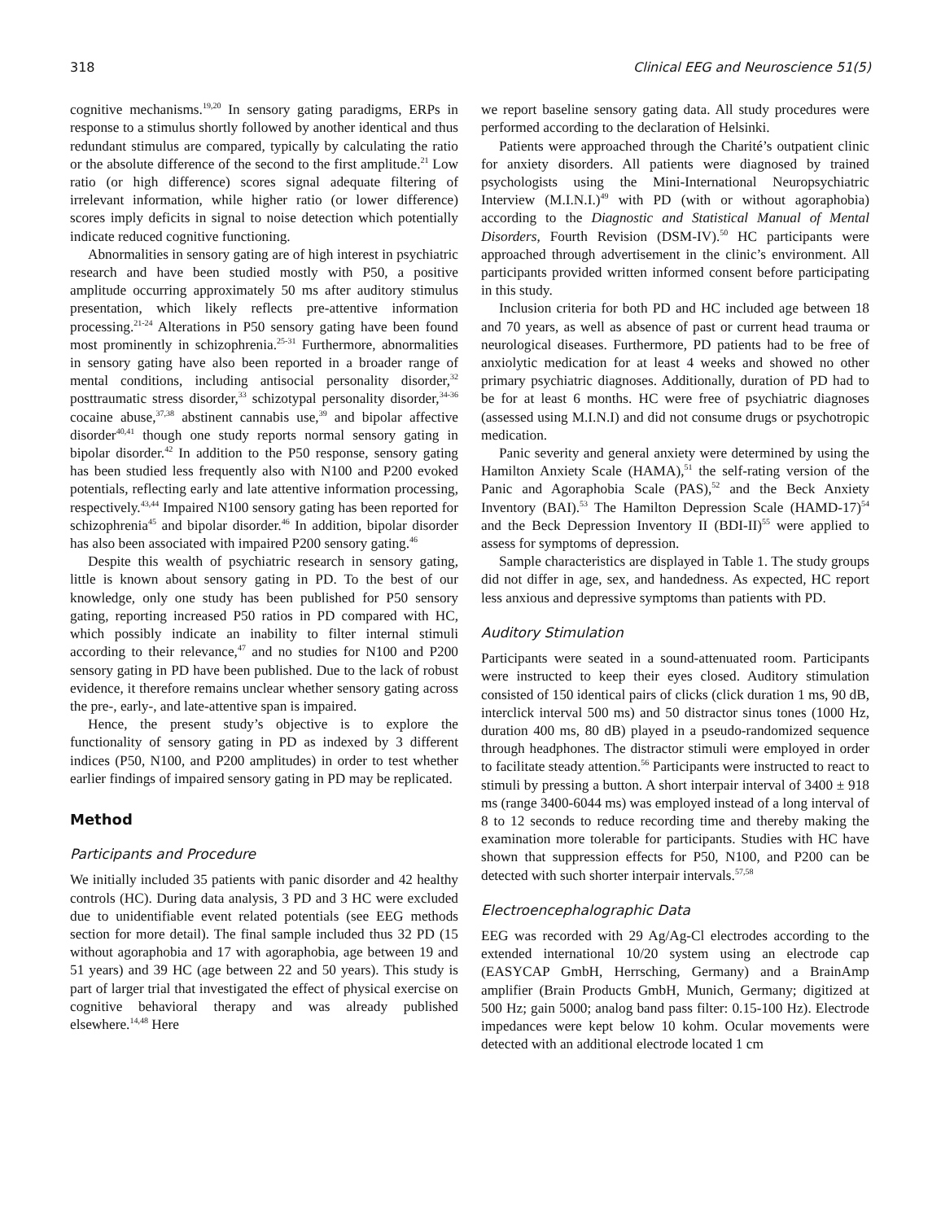318 Clinical EEG and Neuroscience 51(5)
cognitive mechanisms.<sup>19,20</sup> In sensory gating paradigms, ERPs in response to a stimulus shortly followed by another identical and thus redundant stimulus are compared, typically by calculating the ratio or the absolute difference of the second to the first amplitude.<sup>21</sup> Low ratio (or high difference) scores signal adequate filtering of irrelevant information, while higher ratio (or lower difference) scores imply deficits in signal to noise detection which potentially indicate reduced cognitive functioning.
Abnormalities in sensory gating are of high interest in psychiatric research and have been studied mostly with P50, a positive amplitude occurring approximately 50 ms after auditory stimulus presentation, which likely reflects pre-attentive information processing.<sup>21-24</sup> Alterations in P50 sensory gating have been found most prominently in schizophrenia.<sup>25-31</sup> Furthermore, abnormalities in sensory gating have also been reported in a broader range of mental conditions, including antisocial personality disorder,<sup>32</sup> posttraumatic stress disorder,<sup>33</sup> schizotypal personality disorder,<sup>34-36</sup> cocaine abuse,<sup>37,38</sup> abstinent cannabis use,<sup>39</sup> and bipolar affective disorder<sup>40,41</sup> though one study reports normal sensory gating in bipolar disorder.<sup>42</sup> In addition to the P50 response, sensory gating has been studied less frequently also with N100 and P200 evoked potentials, reflecting early and late attentive information processing, respectively.<sup>43,44</sup> Impaired N100 sensory gating has been reported for schizophrenia<sup>45</sup> and bipolar disorder.<sup>46</sup> In addition, bipolar disorder has also been associated with impaired P200 sensory gating.<sup>46</sup>
Despite this wealth of psychiatric research in sensory gating, little is known about sensory gating in PD. To the best of our knowledge, only one study has been published for P50 sensory gating, reporting increased P50 ratios in PD compared with HC, which possibly indicate an inability to filter internal stimuli according to their relevance,<sup>47</sup> and no studies for N100 and P200 sensory gating in PD have been published. Due to the lack of robust evidence, it therefore remains unclear whether sensory gating across the pre-, early-, and late-attentive span is impaired.
Hence, the present study’s objective is to explore the functionality of sensory gating in PD as indexed by 3 different indices (P50, N100, and P200 amplitudes) in order to test whether earlier findings of impaired sensory gating in PD may be replicated.
Method
Participants and Procedure
We initially included 35 patients with panic disorder and 42 healthy controls (HC). During data analysis, 3 PD and 3 HC were excluded due to unidentifiable event related potentials (see EEG methods section for more detail). The final sample included thus 32 PD (15 without agoraphobia and 17 with agoraphobia, age between 19 and 51 years) and 39 HC (age between 22 and 50 years). This study is part of larger trial that investigated the effect of physical exercise on cognitive behavioral therapy and was already published elsewhere.<sup>14,48</sup> Here
we report baseline sensory gating data. All study procedures were performed according to the declaration of Helsinki.
Patients were approached through the Charité’s outpatient clinic for anxiety disorders. All patients were diagnosed by trained psychologists using the Mini-International Neuropsychiatric Interview (M.I.N.I.)<sup>49</sup> with PD (with or without agoraphobia) according to the Diagnostic and Statistical Manual of Mental Disorders, Fourth Revision (DSM-IV).<sup>50</sup> HC participants were approached through advertisement in the clinic’s environment. All participants provided written informed consent before participating in this study.
Inclusion criteria for both PD and HC included age between 18 and 70 years, as well as absence of past or current head trauma or neurological diseases. Furthermore, PD patients had to be free of anxiolytic medication for at least 4 weeks and showed no other primary psychiatric diagnoses. Additionally, duration of PD had to be for at least 6 months. HC were free of psychiatric diagnoses (assessed using M.I.N.I) and did not consume drugs or psychotropic medication.
Panic severity and general anxiety were determined by using the Hamilton Anxiety Scale (HAMA),<sup>51</sup> the self-rating version of the Panic and Agoraphobia Scale (PAS),<sup>52</sup> and the Beck Anxiety Inventory (BAI).<sup>53</sup> The Hamilton Depression Scale (HAMD-17)<sup>54</sup> and the Beck Depression Inventory II (BDI-II)<sup>55</sup> were applied to assess for symptoms of depression.
Sample characteristics are displayed in Table 1. The study groups did not differ in age, sex, and handedness. As expected, HC report less anxious and depressive symptoms than patients with PD.
Auditory Stimulation
Participants were seated in a sound-attenuated room. Participants were instructed to keep their eyes closed. Auditory stimulation consisted of 150 identical pairs of clicks (click duration 1 ms, 90 dB, interclick interval 500 ms) and 50 distractor sinus tones (1000 Hz, duration 400 ms, 80 dB) played in a pseudo-randomized sequence through headphones. The distractor stimuli were employed in order to facilitate steady attention.<sup>56</sup> Participants were instructed to react to stimuli by pressing a button. A short interpair interval of 3400 ± 918 ms (range 3400-6044 ms) was employed instead of a long interval of 8 to 12 seconds to reduce recording time and thereby making the examination more tolerable for participants. Studies with HC have shown that suppression effects for P50, N100, and P200 can be detected with such shorter interpair intervals.<sup>57,58</sup>
Electroencephalographic Data
EEG was recorded with 29 Ag/Ag-Cl electrodes according to the extended international 10/20 system using an electrode cap (EASYCAP GmbH, Herrsching, Germany) and a BrainAmp amplifier (Brain Products GmbH, Munich, Germany; digitized at 500 Hz; gain 5000; analog band pass filter: 0.15-100 Hz). Electrode impedances were kept below 10 kohm. Ocular movements were detected with an additional electrode located 1 cm